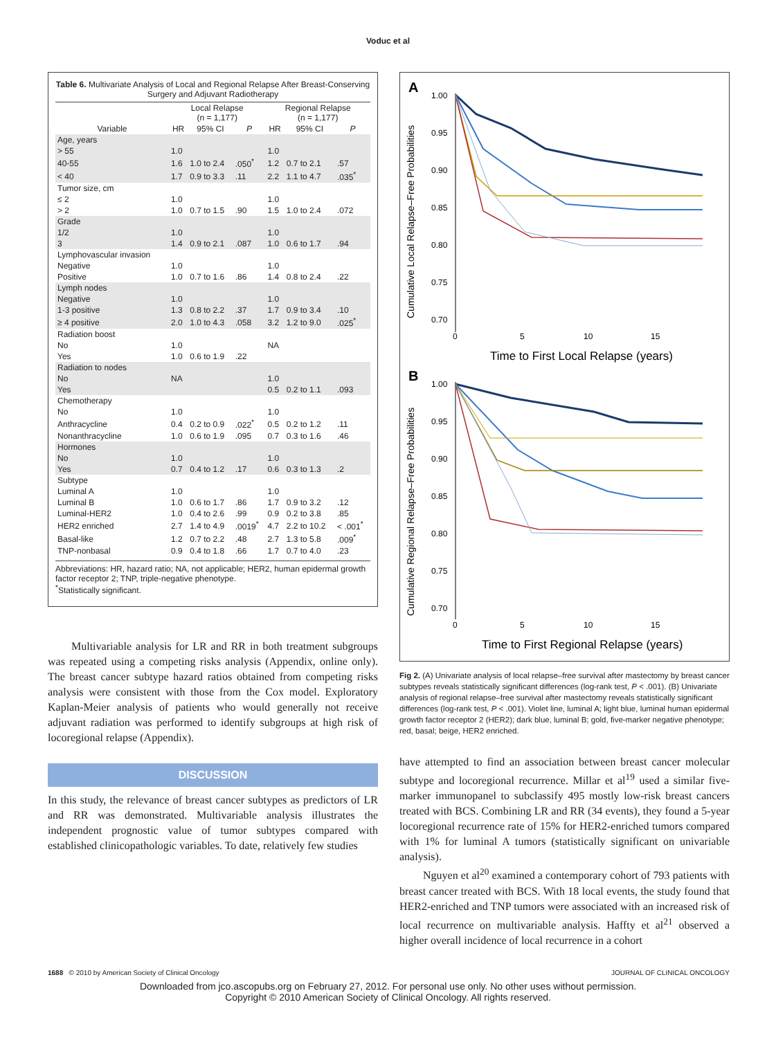Voduc et al
Table 6. Multivariate Analysis of Local and Regional Relapse After Breast-Conserving Surgery and Adjuvant Radiotherapy
| | Local Relapse (n = 1,177) | | | Regional Relapse (n = 1,177) | | |
| --- | --- | --- | --- | --- | --- | --- |
| Variable | HR | 95% CI | P | HR | 95% CI | P |
| Age, years | | | | | | |
| > 55 | 1.0 | | | 1.0 | | |
| 40-55 | 1.6 | 1.0 to 2.4 | .050<sup>*</sup> | 1.2 | 0.7 to 2.1 | .57 |
| < 40 | 1.7 | 0.9 to 3.3 | .11 | 2.2 | 1.1 to 4.7 | .035<sup>*</sup> |
| Tumor size, cm | | | | | | |
| ≤ 2 | 1.0 | | | 1.0 | | |
| > 2 | 1.0 | 0.7 to 1.5 | .90 | 1.5 | 1.0 to 2.4 | .072 |
| Grade | | | | | | |
| 1/2 | 1.0 | | | 1.0 | | |
| 3 | 1.4 | 0.9 to 2.1 | .087 | 1.0 | 0.6 to 1.7 | .94 |
| Lymphovascular invasion | | | | | | |
| Negative | 1.0 | | | 1.0 | | |
| Positive | 1.0 | 0.7 to 1.6 | .86 | 1.4 | 0.8 to 2.4 | .22 |
| Lymph nodes | | | | | | |
| Negative | 1.0 | | | 1.0 | | |
| 1-3 positive | 1.3 | 0.8 to 2.2 | .37 | 1.7 | 0.9 to 3.4 | .10 |
| ≥ 4 positive | 2.0 | 1.0 to 4.3 | .058 | 3.2 | 1.2 to 9.0 | .025<sup>*</sup> |
| Radiation boost | | | | | | |
| No | 1.0 | | | NA | | |
| Yes | 1.0 | 0.6 to 1.9 | .22 | | | |
| Radiation to nodes | | | | | | |
| No | NA | | | 1.0 | | |
| Yes | | | | 0.5 | 0.2 to 1.1 | .093 |
| Chemotherapy | | | | | | |
| No | 1.0 | | | 1.0 | | |
| Anthracycline | 0.4 | 0.2 to 0.9 | .022<sup>*</sup> | 0.5 | 0.2 to 1.2 | .11 |
| Nonanthracycline | 1.0 | 0.6 to 1.9 | .095 | 0.7 | 0.3 to 1.6 | .46 |
| Hormones | | | | | | |
| No | 1.0 | | | 1.0 | | |
| Yes | 0.7 | 0.4 to 1.2 | .17 | 0.6 | 0.3 to 1.3 | .2 |
| Subtype | | | | | | |
| Luminal A | 1.0 | | | 1.0 | | |
| Luminal B | 1.0 | 0.6 to 1.7 | .86 | 1.7 | 0.9 to 3.2 | .12 |
| Luminal-HER2 | 1.0 | 0.4 to 2.6 | .99 | 0.9 | 0.2 to 3.8 | .85 |
| HER2 enriched | 2.7 | 1.4 to 4.9 | .0019<sup>*</sup> | 4.7 | 2.2 to 10.2 | < .001<sup>*</sup> |
| Basal-like | 1.2 | 0.7 to 2.2 | .48 | 2.7 | 1.3 to 5.8 | .009<sup>*</sup> |
| TNP-nonbasal | 0.9 | 0.4 to 1.8 | .66 | 1.7 | 0.7 to 4.0 | .23 |
Abbreviations: HR, hazard ratio; NA, not applicable; HER2, human epidermal growth factor receptor 2; TNP, triple-negative phenotype.
<sup>*</sup> Statistically significant.
Multivariable analysis for LR and RR in both treatment subgroups was repeated using a competing risks analysis (Appendix, online only). The breast cancer subtype hazard ratios obtained from competing risks analysis were consistent with those from the Cox model. Exploratory Kaplan-Meier analysis of patients who would generally not receive adjuvant radiation was performed to identify subgroups at high risk of locoregional relapse (Appendix).
DISCUSSION
In this study, the relevance of breast cancer subtypes as predictors of LR and RR was demonstrated. Multivariable analysis illustrates the independent prognostic value of tumor subtypes compared with established clinicopathologic variables. To date, relatively few studies
A
Cumulative Local Relapse–Free Probabilities
1.00
0.95
0.90
0.85
0.80
0.75
0.70
0
5
10
15
Time to First Local Relapse (years)
B
Cumulative Regional Relapse–Free Probabilities
1.00
0.95
0.90
0.85
0.80
0.75
0.70
0
5
10
15
Time to First Regional Relapse (years)
Fig 2. (A) Univariate analysis of local relapse–free survival after mastectomy by breast cancer subtypes reveals statistically significant differences (log-rank test, P < .001). (B) Univariate analysis of regional relapse–free survival after mastectomy reveals statistically significant differences (log-rank test, P < .001). Violet line, luminal A; light blue, luminal human epidermal growth factor receptor 2 (HER2); dark blue, luminal B; gold, five-marker negative phenotype; red, basal; beige, HER2 enriched.
have attempted to find an association between breast cancer molecular subtype and locoregional recurrence. Millar et al<sup>19</sup> used a similar five-marker immunopanel to subclassify 495 mostly low-risk breast cancers treated with BCS. Combining LR and RR (34 events), they found a 5-year locoregional recurrence rate of 15% for HER2-enriched tumors compared with 1% for luminal A tumors (statistically significant on univariable analysis).
Nguyen et al<sup>20</sup> examined a contemporary cohort of 793 patients with breast cancer treated with BCS. With 18 local events, the study found that HER2-enriched and TNP tumors were associated with an increased risk of local recurrence on multivariable analysis. Haffty et al<sup>21</sup> observed a higher overall incidence of local recurrence in a cohort
1688 © 2010 by American Society of Clinical Oncology JOURNAL OF CLINICAL ONCOLOGY
Downloaded from jco.ascopubs.org on February 27, 2012. For personal use only. No other uses without permission.
Copyright © 2010 American Society of Clinical Oncology. All rights reserved.